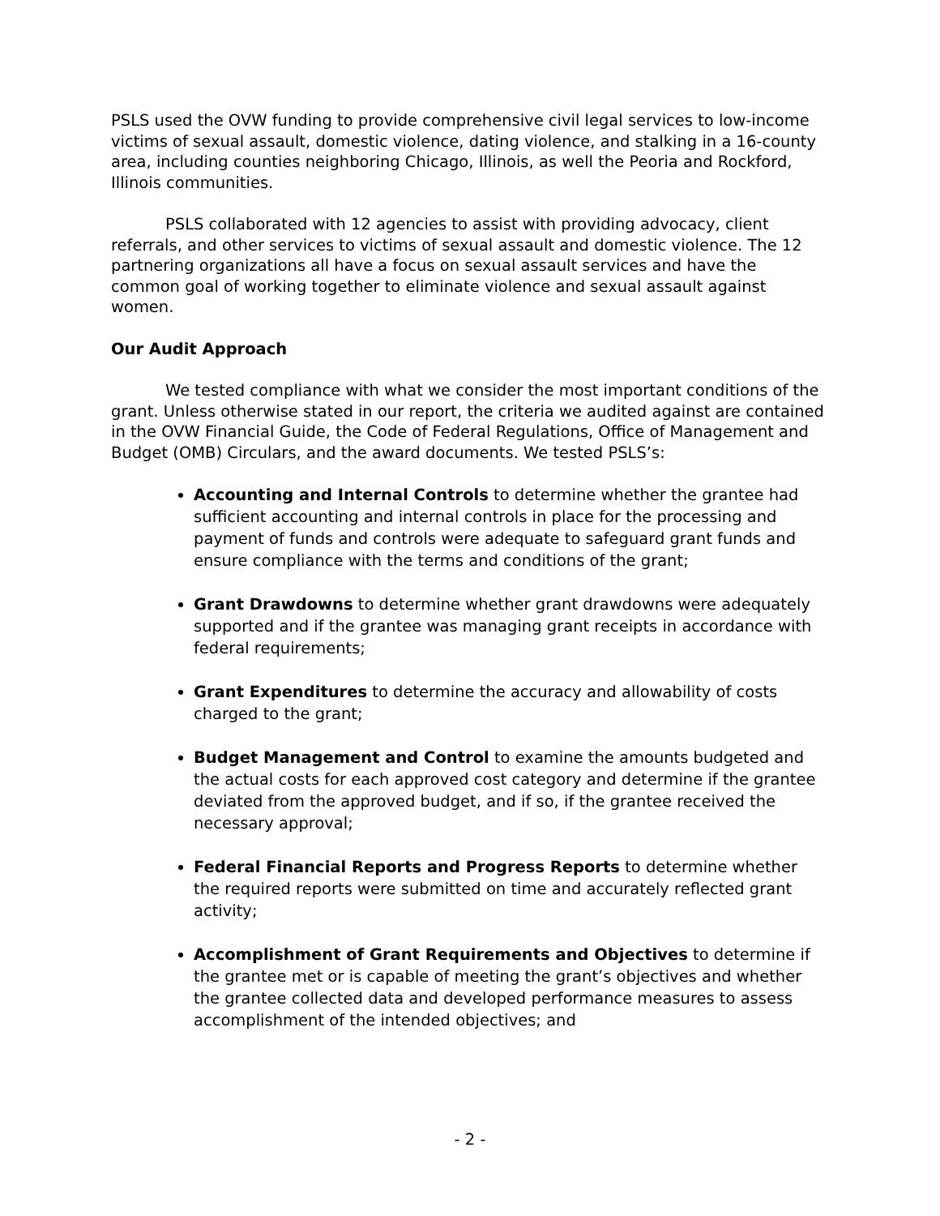PSLS used the OVW funding to provide comprehensive civil legal services to low-income victims of sexual assault, domestic violence, dating violence, and stalking in a 16-county area, including counties neighboring Chicago, Illinois, as well the Peoria and Rockford, Illinois communities.
PSLS collaborated with 12 agencies to assist with providing advocacy, client referrals, and other services to victims of sexual assault and domestic violence. The 12 partnering organizations all have a focus on sexual assault services and have the common goal of working together to eliminate violence and sexual assault against women.
Our Audit Approach
We tested compliance with what we consider the most important conditions of the grant. Unless otherwise stated in our report, the criteria we audited against are contained in the OVW Financial Guide, the Code of Federal Regulations, Office of Management and Budget (OMB) Circulars, and the award documents. We tested PSLS’s:
Accounting and Internal Controls to determine whether the grantee had sufficient accounting and internal controls in place for the processing and payment of funds and controls were adequate to safeguard grant funds and ensure compliance with the terms and conditions of the grant;
Grant Drawdowns to determine whether grant drawdowns were adequately supported and if the grantee was managing grant receipts in accordance with federal requirements;
Grant Expenditures to determine the accuracy and allowability of costs charged to the grant;
Budget Management and Control to examine the amounts budgeted and the actual costs for each approved cost category and determine if the grantee deviated from the approved budget, and if so, if the grantee received the necessary approval;
Federal Financial Reports and Progress Reports to determine whether the required reports were submitted on time and accurately reflected grant activity;
Accomplishment of Grant Requirements and Objectives to determine if the grantee met or is capable of meeting the grant’s objectives and whether the grantee collected data and developed performance measures to assess accomplishment of the intended objectives; and
- 2 -